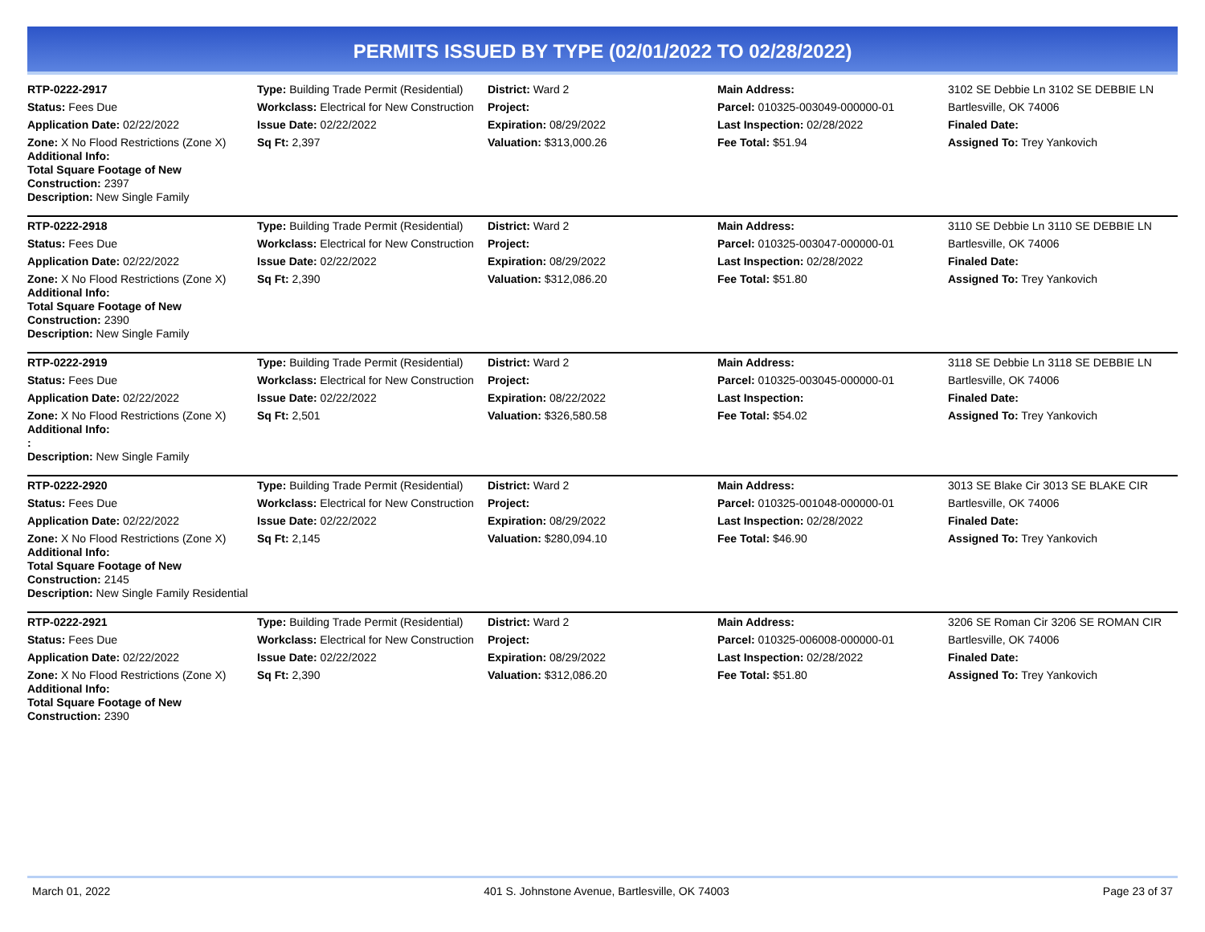PERMITS ISSUED BY TYPE (02/01/2022 TO 02/28/2022)
| RTP-0222-2917 | Type: Building Trade Permit (Residential) | District: Ward 2 | Main Address: | 3102 SE Debbie Ln 3102 SE DEBBIE LN |
| Status: Fees Due | Workclass: Electrical for New Construction | Project: | Parcel: 010325-003049-000000-01 | Bartlesville, OK 74006 |
| Application Date: 02/22/2022 | Issue Date: 02/22/2022 | Expiration: 08/29/2022 | Last Inspection: 02/28/2022 | Finaled Date: |
| Zone: X No Flood Restrictions (Zone X) Additional Info: Total Square Footage of New Construction: 2397 Description: New Single Family | Sq Ft: 2,397 | Valuation: $313,000.26 | Fee Total: $51.94 | Assigned To: Trey Yankovich |
| RTP-0222-2918 | Type: Building Trade Permit (Residential) | District: Ward 2 | Main Address: | 3110 SE Debbie Ln 3110 SE DEBBIE LN |
| Status: Fees Due | Workclass: Electrical for New Construction | Project: | Parcel: 010325-003047-000000-01 | Bartlesville, OK 74006 |
| Application Date: 02/22/2022 | Issue Date: 02/22/2022 | Expiration: 08/29/2022 | Last Inspection: 02/28/2022 | Finaled Date: |
| Zone: X No Flood Restrictions (Zone X) Additional Info: Total Square Footage of New Construction: 2390 Description: New Single Family | Sq Ft: 2,390 | Valuation: $312,086.20 | Fee Total: $51.80 | Assigned To: Trey Yankovich |
| RTP-0222-2919 | Type: Building Trade Permit (Residential) | District: Ward 2 | Main Address: | 3118 SE Debbie Ln 3118 SE DEBBIE LN |
| Status: Fees Due | Workclass: Electrical for New Construction | Project: | Parcel: 010325-003045-000000-01 | Bartlesville, OK 74006 |
| Application Date: 02/22/2022 | Issue Date: 02/22/2022 | Expiration: 08/22/2022 | Last Inspection: | Finaled Date: |
| Zone: X No Flood Restrictions (Zone X) Additional Info: : Description: New Single Family | Sq Ft: 2,501 | Valuation: $326,580.58 | Fee Total: $54.02 | Assigned To: Trey Yankovich |
| RTP-0222-2920 | Type: Building Trade Permit (Residential) | District: Ward 2 | Main Address: | 3013 SE Blake Cir 3013 SE BLAKE CIR |
| Status: Fees Due | Workclass: Electrical for New Construction | Project: | Parcel: 010325-001048-000000-01 | Bartlesville, OK 74006 |
| Application Date: 02/22/2022 | Issue Date: 02/22/2022 | Expiration: 08/29/2022 | Last Inspection: 02/28/2022 | Finaled Date: |
| Zone: X No Flood Restrictions (Zone X) Additional Info: Total Square Footage of New Construction: 2145 Description: New Single Family Residential | Sq Ft: 2,145 | Valuation: $280,094.10 | Fee Total: $46.90 | Assigned To: Trey Yankovich |
| RTP-0222-2921 | Type: Building Trade Permit (Residential) | District: Ward 2 | Main Address: | 3206 SE Roman Cir 3206 SE ROMAN CIR |
| Status: Fees Due | Workclass: Electrical for New Construction | Project: | Parcel: 010325-006008-000000-01 | Bartlesville, OK 74006 |
| Application Date: 02/22/2022 | Issue Date: 02/22/2022 | Expiration: 08/29/2022 | Last Inspection: 02/28/2022 | Finaled Date: |
| Zone: X No Flood Restrictions (Zone X) Additional Info: Total Square Footage of New Construction: 2390 | Sq Ft: 2,390 | Valuation: $312,086.20 | Fee Total: $51.80 | Assigned To: Trey Yankovich |
March 01, 2022 401 S. Johnstone Avenue, Bartlesville, OK 74003 Page 23 of 37